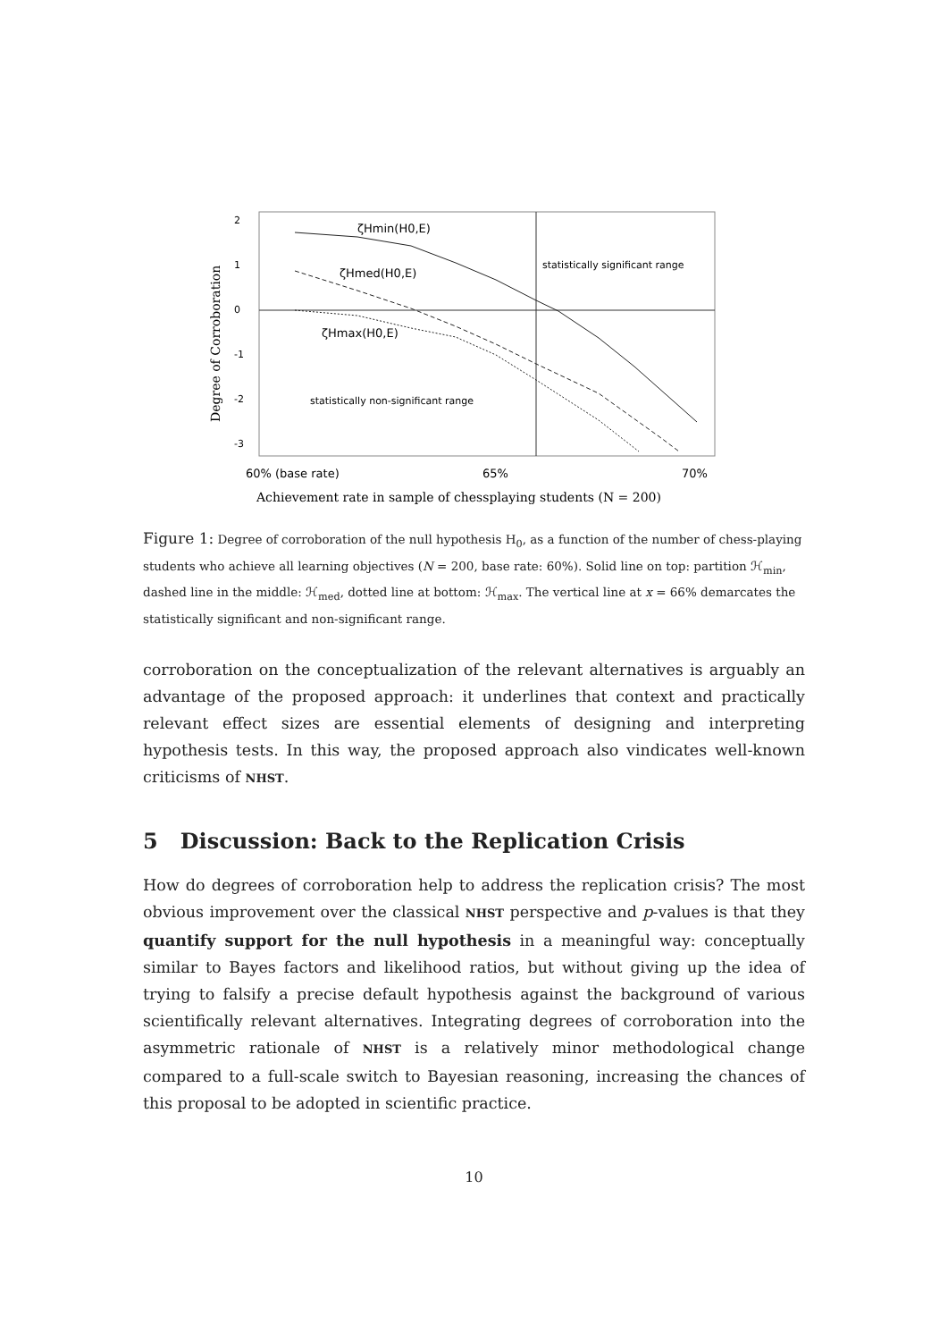ζHmin(H0,E)
ζHmed(H0,E)
ζHmax(H0,E)
statistically significant range
statistically non-significant range
60% (base rate)
65%
70%
Achievement rate in sample of chessplaying students (N = 200)
Degree of Corroboration
2
1
0
-1
-2
-3
Figure 1: Degree of corroboration of the null hypothesis H<sub>0</sub>, as a function of the number of chess-playing students who achieve all learning objectives (N = 200, base rate: 60%). Solid line on top: partition ℋ<sub>min</sub>, dashed line in the middle: ℋ<sub>med</sub>, dotted line at bottom: ℋ<sub>max</sub>. The vertical line at x = 66% demarcates the statistically significant and non-significant range.
corroboration on the conceptualization of the relevant alternatives is arguably an advantage of the proposed approach: it underlines that context and practically relevant effect sizes are essential elements of designing and interpreting hypothesis tests. In this way, the proposed approach also vindicates well-known criticisms of NHST.
5 Discussion: Back to the Replication Crisis
How do degrees of corroboration help to address the replication crisis? The most obvious improvement over the classical NHST perspective and p-values is that they quantify support for the null hypothesis in a meaningful way: conceptually similar to Bayes factors and likelihood ratios, but without giving up the idea of trying to falsify a precise default hypothesis against the background of various scientifically relevant alternatives. Integrating degrees of corroboration into the asymmetric rationale of NHST is a relatively minor methodological change compared to a full-scale switch to Bayesian reasoning, increasing the chances of this proposal to be adopted in scientific practice.
10